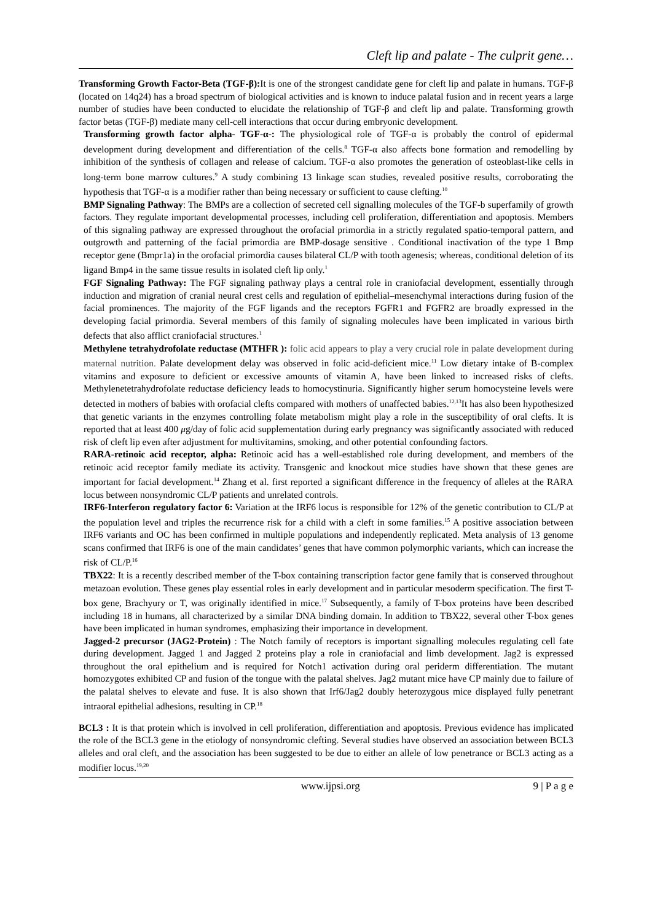Cleft lip and palate - The culprit gene…
Transforming Growth Factor-Beta (TGF-β): It is one of the strongest candidate gene for cleft lip and palate in humans. TGF-β (located on 14q24) has a broad spectrum of biological activities and is known to induce palatal fusion and in recent years a large number of studies have been conducted to elucidate the relationship of TGF-β and cleft lip and palate. Transforming growth factor betas (TGF-β) mediate many cell-cell interactions that occur during embryonic development.
Transforming growth factor alpha- TGF-α-: The physiological role of TGF-α is probably the control of epidermal development during development and differentiation of the cells.<sup>8</sup> TGF-α also affects bone formation and remodelling by inhibition of the synthesis of collagen and release of calcium. TGF-α also promotes the generation of osteoblast-like cells in long-term bone marrow cultures.<sup>9</sup> A study combining 13 linkage scan studies, revealed positive results, corroborating the hypothesis that TGF-α is a modifier rather than being necessary or sufficient to cause clefting.<sup>10</sup>
BMP Signaling Pathway: The BMPs are a collection of secreted cell signalling molecules of the TGF-b superfamily of growth factors. They regulate important developmental processes, including cell proliferation, differentiation and apoptosis. Members of this signaling pathway are expressed throughout the orofacial primordia in a strictly regulated spatio-temporal pattern, and outgrowth and patterning of the facial primordia are BMP-dosage sensitive . Conditional inactivation of the type 1 Bmp receptor gene (Bmpr1a) in the orofacial primordia causes bilateral CL/P with tooth agenesis; whereas, conditional deletion of its ligand Bmp4 in the same tissue results in isolated cleft lip only.<sup>1</sup>
FGF Signaling Pathway: The FGF signaling pathway plays a central role in craniofacial development, essentially through induction and migration of cranial neural crest cells and regulation of epithelial–mesenchymal interactions during fusion of the facial prominences. The majority of the FGF ligands and the receptors FGFR1 and FGFR2 are broadly expressed in the developing facial primordia. Several members of this family of signaling molecules have been implicated in various birth defects that also afflict craniofacial structures.<sup>1</sup>
Methylene tetrahydrofolate reductase (MTHFR ): folic acid appears to play a very crucial role in palate development during maternal nutrition. Palate development delay was observed in folic acid-deficient mice.<sup>11</sup> Low dietary intake of B-complex vitamins and exposure to deficient or excessive amounts of vitamin A, have been linked to increased risks of clefts. Methylenetetrahydrofolate reductase deficiency leads to homocystinuria. Significantly higher serum homocysteine levels were detected in mothers of babies with orofacial clefts compared with mothers of unaffected babies.<sup>12,13</sup>It has also been hypothesized that genetic variants in the enzymes controlling folate metabolism might play a role in the susceptibility of oral clefts. It is reported that at least 400 μg/day of folic acid supplementation during early pregnancy was significantly associated with reduced risk of cleft lip even after adjustment for multivitamins, smoking, and other potential confounding factors.
RARA-retinoic acid receptor, alpha: Retinoic acid has a well-established role during development, and members of the retinoic acid receptor family mediate its activity. Transgenic and knockout mice studies have shown that these genes are important for facial development.<sup>14</sup> Zhang et al. first reported a significant difference in the frequency of alleles at the RARA locus between nonsyndromic CL/P patients and unrelated controls.
IRF6-Interferon regulatory factor 6: Variation at the IRF6 locus is responsible for 12% of the genetic contribution to CL/P at the population level and triples the recurrence risk for a child with a cleft in some families.<sup>15</sup> A positive association between IRF6 variants and OC has been confirmed in multiple populations and independently replicated. Meta analysis of 13 genome scans confirmed that IRF6 is one of the main candidates’ genes that have common polymorphic variants, which can increase the risk of CL/P.<sup>16</sup>
TBX22: It is a recently described member of the T-box containing transcription factor gene family that is conserved throughout metazoan evolution. These genes play essential roles in early development and in particular mesoderm specification. The first T-box gene, Brachyury or T, was originally identified in mice.<sup>17</sup> Subsequently, a family of T-box proteins have been described including 18 in humans, all characterized by a similar DNA binding domain. In addition to TBX22, several other T-box genes have been implicated in human syndromes, emphasizing their importance in development.
Jagged-2 precursor (JAG2-Protein) : The Notch family of receptors is important signalling molecules regulating cell fate during development. Jagged 1 and Jagged 2 proteins play a role in craniofacial and limb development. Jag2 is expressed throughout the oral epithelium and is required for Notch1 activation during oral periderm differentiation. The mutant homozygotes exhibited CP and fusion of the tongue with the palatal shelves. Jag2 mutant mice have CP mainly due to failure of the palatal shelves to elevate and fuse. It is also shown that Irf6/Jag2 doubly heterozygous mice displayed fully penetrant intraoral epithelial adhesions, resulting in CP.<sup>18</sup>
BCL3 : It is that protein which is involved in cell proliferation, differentiation and apoptosis. Previous evidence has implicated the role of the BCL3 gene in the etiology of nonsyndromic clefting. Several studies have observed an association between BCL3 alleles and oral cleft, and the association has been suggested to be due to either an allele of low penetrance or BCL3 acting as a modifier locus.<sup>19,20</sup>
www.ijpsi.org 9 | P a g e